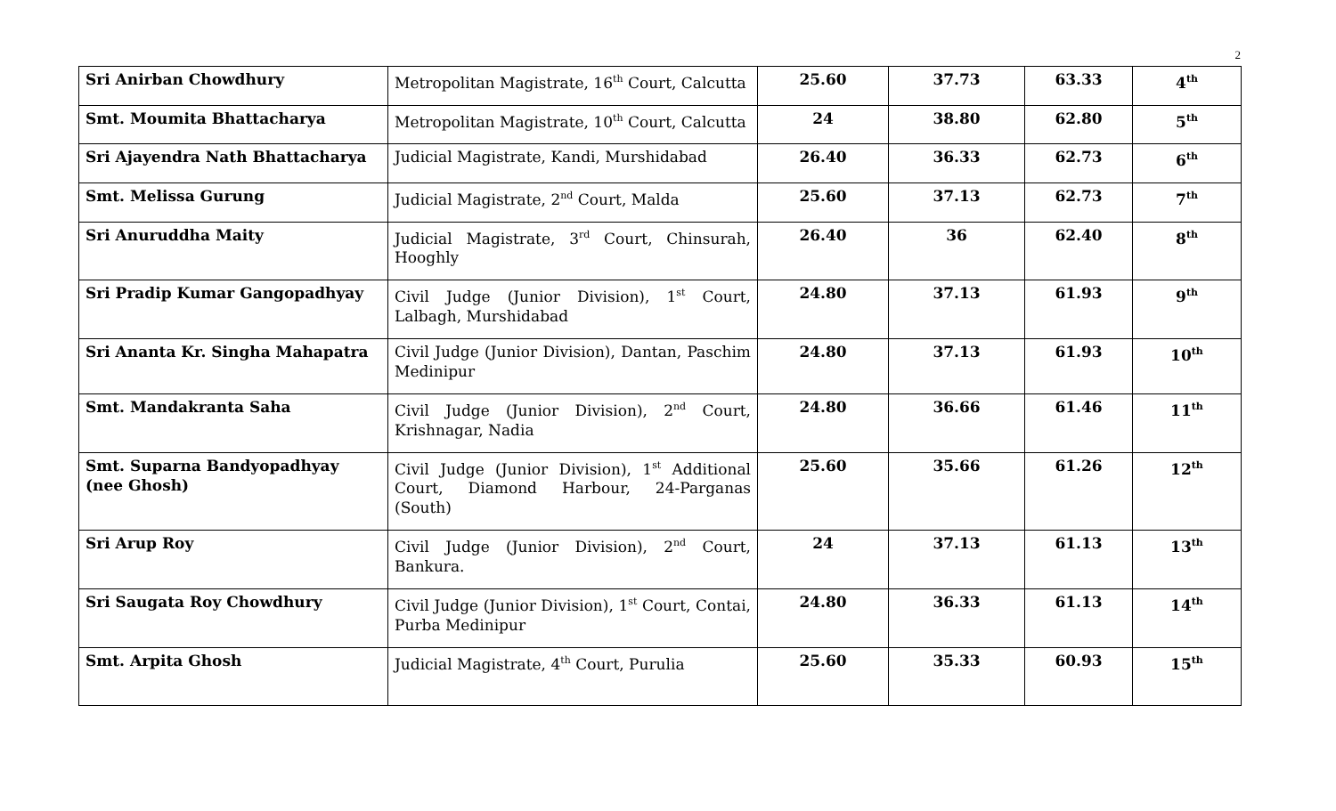2
| Sri Anirban Chowdhury | Metropolitan Magistrate, 16<sup>th</sup> Court, Calcutta | 25.60 | 37.73 | 63.33 | 4<sup>th</sup> |
| Smt. Moumita Bhattacharya | Metropolitan Magistrate, 10<sup>th</sup> Court, Calcutta | 24 | 38.80 | 62.80 | 5<sup>th</sup> |
| Sri Ajayendra Nath Bhattacharya | Judicial Magistrate, Kandi, Murshidabad | 26.40 | 36.33 | 62.73 | 6<sup>th</sup> |
| Smt. Melissa Gurung | Judicial Magistrate, 2<sup>nd</sup> Court, Malda | 25.60 | 37.13 | 62.73 | 7<sup>th</sup> |
| Sri Anuruddha Maity | Judicial Magistrate, 3<sup>rd</sup> Court, Chinsurah, Hooghly | 26.40 | 36 | 62.40 | 8<sup>th</sup> |
| Sri Pradip Kumar Gangopadhyay | Civil Judge (Junior Division), 1<sup>st</sup> Court, Lalbagh, Murshidabad | 24.80 | 37.13 | 61.93 | 9<sup>th</sup> |
| Sri Ananta Kr. Singha Mahapatra | Civil Judge (Junior Division), Dantan, Paschim Medinipur | 24.80 | 37.13 | 61.93 | 10<sup>th</sup> |
| Smt. Mandakranta Saha | Civil Judge (Junior Division), 2<sup>nd</sup> Court, Krishnagar, Nadia | 24.80 | 36.66 | 61.46 | 11<sup>th</sup> |
| Smt. Suparna Bandyopadhyay (nee Ghosh) | Civil Judge (Junior Division), 1<sup>st</sup> Additional Court, Diamond Harbour, 24-Parganas (South) | 25.60 | 35.66 | 61.26 | 12<sup>th</sup> |
| Sri Arup Roy | Civil Judge (Junior Division), 2<sup>nd</sup> Court, Bankura. | 24 | 37.13 | 61.13 | 13<sup>th</sup> |
| Sri Saugata Roy Chowdhury | Civil Judge (Junior Division), 1<sup>st</sup> Court, Contai, Purba Medinipur | 24.80 | 36.33 | 61.13 | 14<sup>th</sup> |
| Smt. Arpita Ghosh | Judicial Magistrate, 4<sup>th</sup> Court, Purulia | 25.60 | 35.33 | 60.93 | 15<sup>th</sup> |